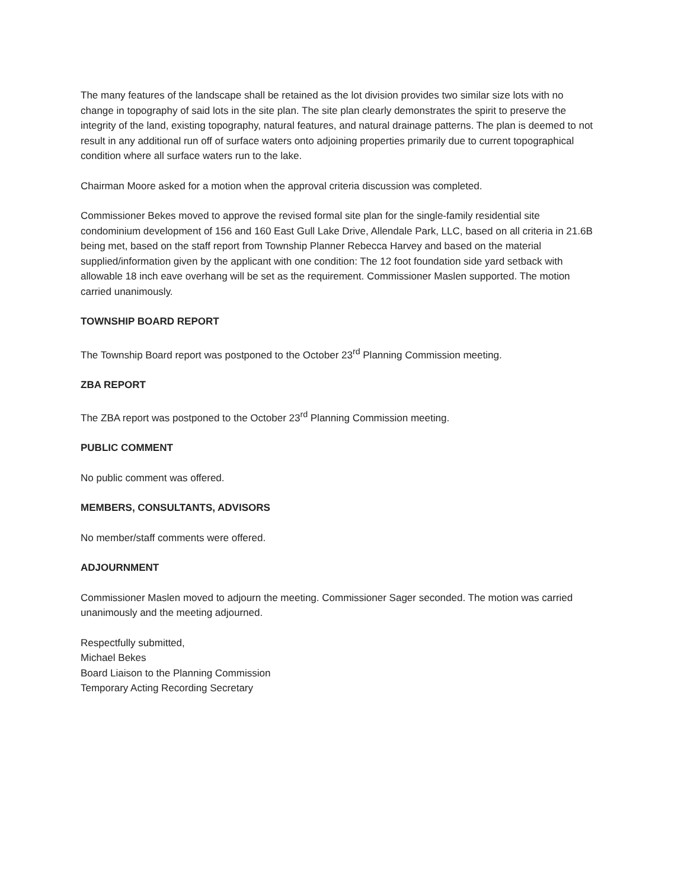The many features of the landscape shall be retained as the lot division provides two similar size lots with no change in topography of said lots in the site plan. The site plan clearly demonstrates the spirit to preserve the integrity of the land, existing topography, natural features, and natural drainage patterns. The plan is deemed to not result in any additional run off of surface waters onto adjoining properties primarily due to current topographical condition where all surface waters run to the lake.
Chairman Moore asked for a motion when the approval criteria discussion was completed.
Commissioner Bekes moved to approve the revised formal site plan for the single-family residential site condominium development of 156 and 160 East Gull Lake Drive, Allendale Park, LLC, based on all criteria in 21.6B being met, based on the staff report from Township Planner Rebecca Harvey and based on the material supplied/information given by the applicant with one condition: The 12 foot foundation side yard setback with allowable 18 inch eave overhang will be set as the requirement. Commissioner Maslen supported. The motion carried unanimously.
TOWNSHIP BOARD REPORT
The Township Board report was postponed to the October 23<sup>rd</sup> Planning Commission meeting.
ZBA REPORT
The ZBA report was postponed to the October 23<sup>rd</sup> Planning Commission meeting.
PUBLIC COMMENT
No public comment was offered.
MEMBERS, CONSULTANTS, ADVISORS
No member/staff comments were offered.
ADJOURNMENT
Commissioner Maslen moved to adjourn the meeting. Commissioner Sager seconded. The motion was carried unanimously and the meeting adjourned.
Respectfully submitted,
Michael Bekes
Board Liaison to the Planning Commission
Temporary Acting Recording Secretary